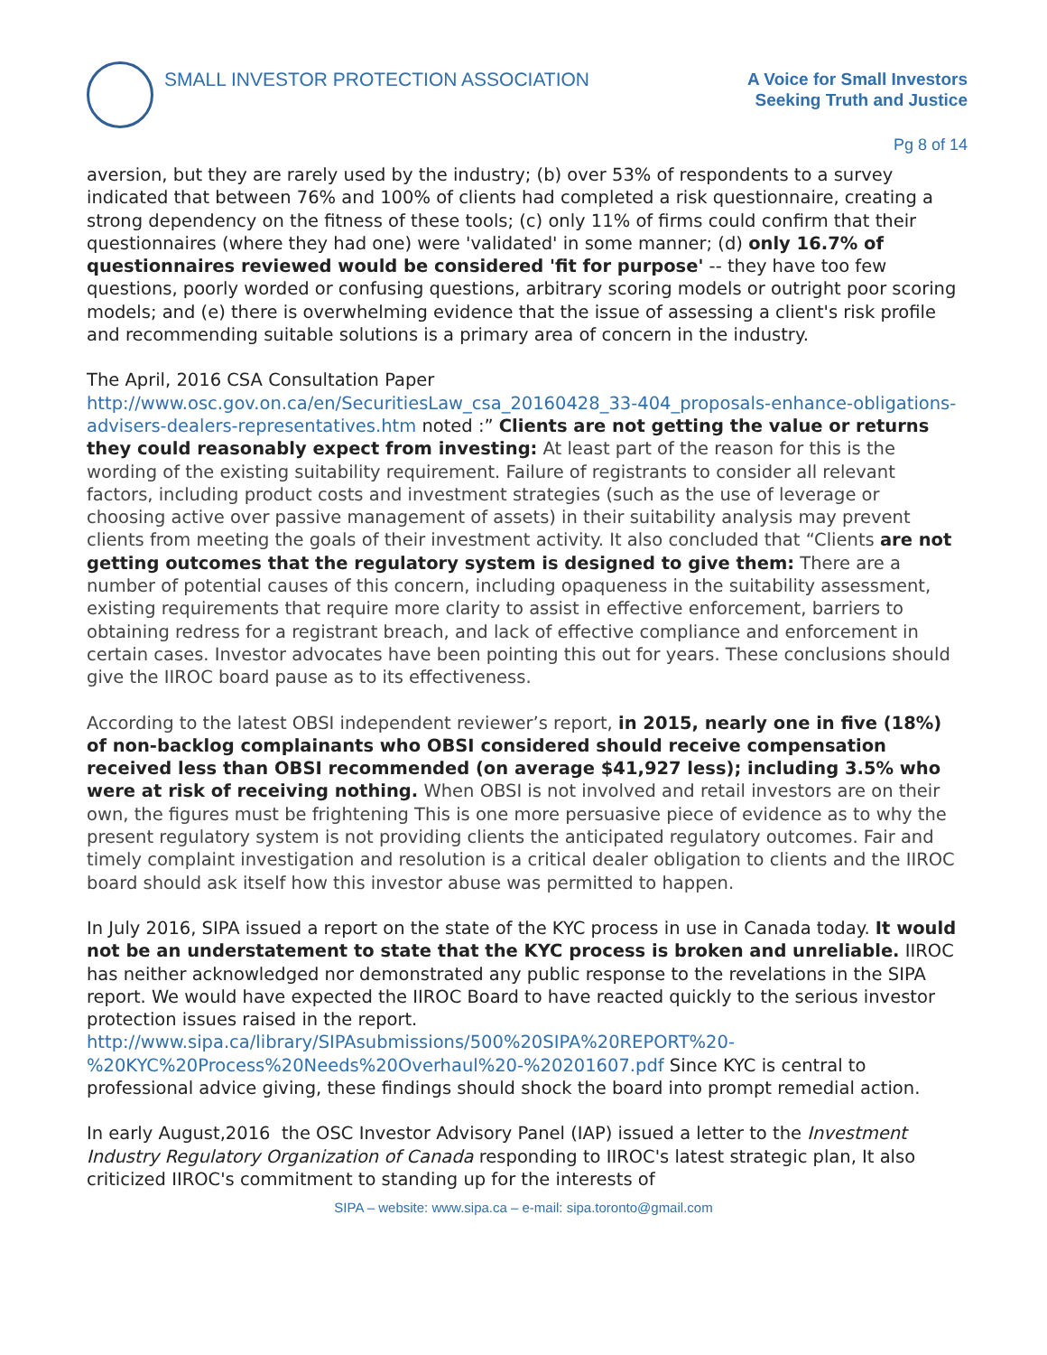SMALL INVESTOR PROTECTION ASSOCIATION
A Voice for Small Investors
Seeking Truth and Justice
Pg 8 of 14
aversion, but they are rarely used by the industry; (b) over 53% of respondents to a survey indicated that between 76% and 100% of clients had completed a risk questionnaire, creating a strong dependency on the fitness of these tools; (c) only 11% of firms could confirm that their questionnaires (where they had one) were 'validated' in some manner; (d) only 16.7% of questionnaires reviewed would be considered 'fit for purpose' -- they have too few questions, poorly worded or confusing questions, arbitrary scoring models or outright poor scoring models; and (e) there is overwhelming evidence that the issue of assessing a client's risk profile and recommending suitable solutions is a primary area of concern in the industry.
The April, 2016 CSA Consultation Paper
http://www.osc.gov.on.ca/en/SecuritiesLaw_csa_20160428_33-404_proposals-enhance-obligations-advisers-dealers-representatives.htm noted :” Clients are not getting the value or returns they could reasonably expect from investing: At least part of the reason for this is the wording of the existing suitability requirement. Failure of registrants to consider all relevant factors, including product costs and investment strategies (such as the use of leverage or choosing active over passive management of assets) in their suitability analysis may prevent clients from meeting the goals of their investment activity. It also concluded that “Clients are not getting outcomes that the regulatory system is designed to give them: There are a number of potential causes of this concern, including opaqueness in the suitability assessment, existing requirements that require more clarity to assist in effective enforcement, barriers to obtaining redress for a registrant breach, and lack of effective compliance and enforcement in certain cases. Investor advocates have been pointing this out for years. These conclusions should give the IIROC board pause as to its effectiveness.
According to the latest OBSI independent reviewer’s report, in 2015, nearly one in five (18%) of non-backlog complainants who OBSI considered should receive compensation received less than OBSI recommended (on average $41,927 less); including 3.5% who were at risk of receiving nothing. When OBSI is not involved and retail investors are on their own, the figures must be frightening This is one more persuasive piece of evidence as to why the present regulatory system is not providing clients the anticipated regulatory outcomes. Fair and timely complaint investigation and resolution is a critical dealer obligation to clients and the IIROC board should ask itself how this investor abuse was permitted to happen.
In July 2016, SIPA issued a report on the state of the KYC process in use in Canada today. It would not be an understatement to state that the KYC process is broken and unreliable. IIROC has neither acknowledged nor demonstrated any public response to the revelations in the SIPA report. We would have expected the IIROC Board to have reacted quickly to the serious investor protection issues raised in the report.
http://www.sipa.ca/library/SIPAsubmissions/500%20SIPA%20REPORT%20-%20KYC%20Process%20Needs%20Overhaul%20-%20201607.pdf Since KYC is central to professional advice giving, these findings should shock the board into prompt remedial action.
In early August,2016 the OSC Investor Advisory Panel (IAP) issued a letter to the Investment Industry Regulatory Organization of Canada responding to IIROC's latest strategic plan, It also criticized IIROC's commitment to standing up for the interests of
SIPA – website: www.sipa.ca – e-mail: sipa.toronto@gmail.com